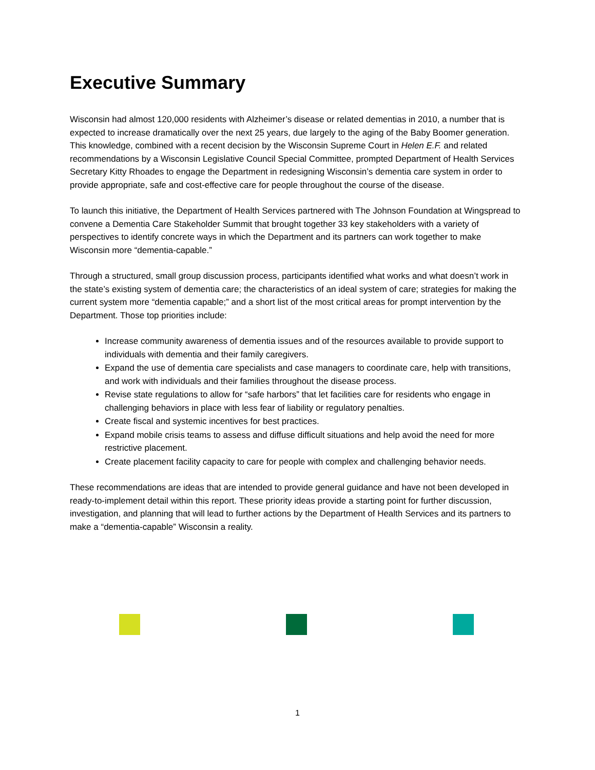Executive Summary
Wisconsin had almost 120,000 residents with Alzheimer’s disease or related dementias in 2010, a number that is expected to increase dramatically over the next 25 years, due largely to the aging of the Baby Boomer generation. This knowledge, combined with a recent decision by the Wisconsin Supreme Court in Helen E.F. and related recommendations by a Wisconsin Legislative Council Special Committee, prompted Department of Health Services Secretary Kitty Rhoades to engage the Department in redesigning Wisconsin’s dementia care system in order to provide appropriate, safe and cost-effective care for people throughout the course of the disease.
To launch this initiative, the Department of Health Services partnered with The Johnson Foundation at Wingspread to convene a Dementia Care Stakeholder Summit that brought together 33 key stakeholders with a variety of perspectives to identify concrete ways in which the Department and its partners can work together to make Wisconsin more “dementia-capable.”
Through a structured, small group discussion process, participants identified what works and what doesn’t work in the state’s existing system of dementia care; the characteristics of an ideal system of care; strategies for making the current system more “dementia capable;” and a short list of the most critical areas for prompt intervention by the Department. Those top priorities include:
Increase community awareness of dementia issues and of the resources available to provide support to individuals with dementia and their family caregivers.
Expand the use of dementia care specialists and case managers to coordinate care, help with transitions, and work with individuals and their families throughout the disease process.
Revise state regulations to allow for “safe harbors” that let facilities care for residents who engage in challenging behaviors in place with less fear of liability or regulatory penalties.
Create fiscal and systemic incentives for best practices.
Expand mobile crisis teams to assess and diffuse difficult situations and help avoid the need for more restrictive placement.
Create placement facility capacity to care for people with complex and challenging behavior needs.
These recommendations are ideas that are intended to provide general guidance and have not been developed in ready-to-implement detail within this report. These priority ideas provide a starting point for further discussion, investigation, and planning that will lead to further actions by the Department of Health Services and its partners to make a “dementia-capable” Wisconsin a reality.
1